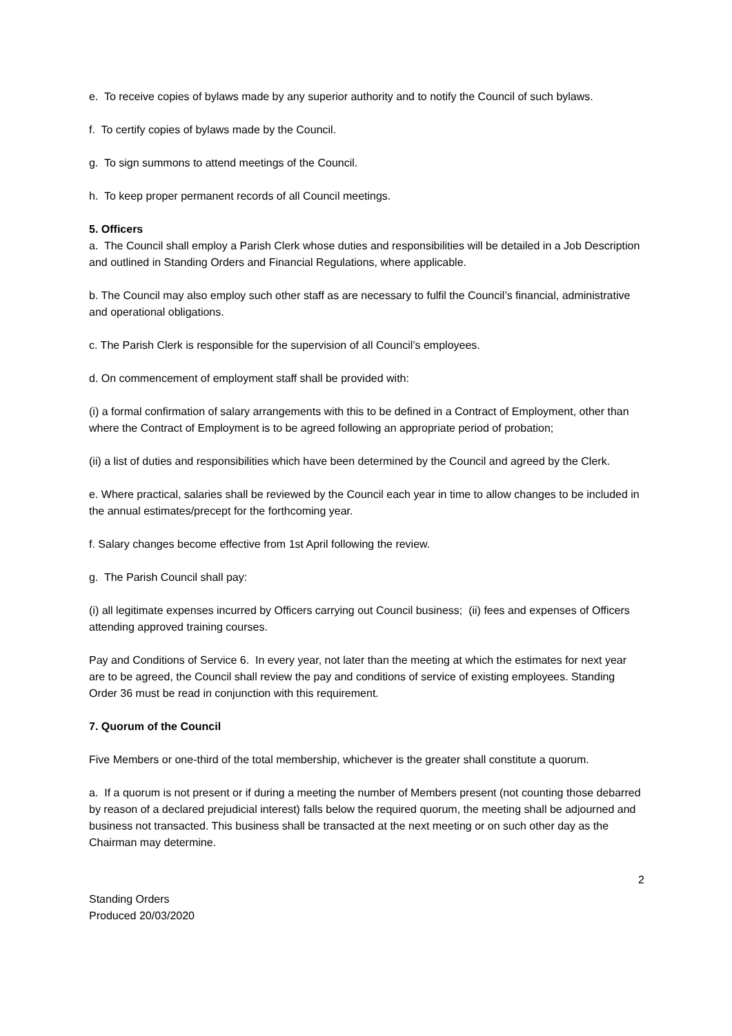e. To receive copies of bylaws made by any superior authority and to notify the Council of such bylaws.
f. To certify copies of bylaws made by the Council.
g. To sign summons to attend meetings of the Council.
h. To keep proper permanent records of all Council meetings.
5. Officers
a. The Council shall employ a Parish Clerk whose duties and responsibilities will be detailed in a Job Description and outlined in Standing Orders and Financial Regulations, where applicable.
b. The Council may also employ such other staff as are necessary to fulfil the Council’s financial, administrative and operational obligations.
c. The Parish Clerk is responsible for the supervision of all Council’s employees.
d. On commencement of employment staff shall be provided with:
(i) a formal confirmation of salary arrangements with this to be defined in a Contract of Employment, other than where the Contract of Employment is to be agreed following an appropriate period of probation;
(ii) a list of duties and responsibilities which have been determined by the Council and agreed by the Clerk.
e. Where practical, salaries shall be reviewed by the Council each year in time to allow changes to be included in the annual estimates/precept for the forthcoming year.
f. Salary changes become effective from 1st April following the review.
g. The Parish Council shall pay:
(i) all legitimate expenses incurred by Officers carrying out Council business; (ii) fees and expenses of Officers attending approved training courses.
Pay and Conditions of Service 6. In every year, not later than the meeting at which the estimates for next year are to be agreed, the Council shall review the pay and conditions of service of existing employees. Standing Order 36 must be read in conjunction with this requirement.
7. Quorum of the Council
Five Members or one-third of the total membership, whichever is the greater shall constitute a quorum.
a. If a quorum is not present or if during a meeting the number of Members present (not counting those debarred by reason of a declared prejudicial interest) falls below the required quorum, the meeting shall be adjourned and business not transacted. This business shall be transacted at the next meeting or on such other day as the Chairman may determine.
2
Standing Orders
Produced 20/03/2020